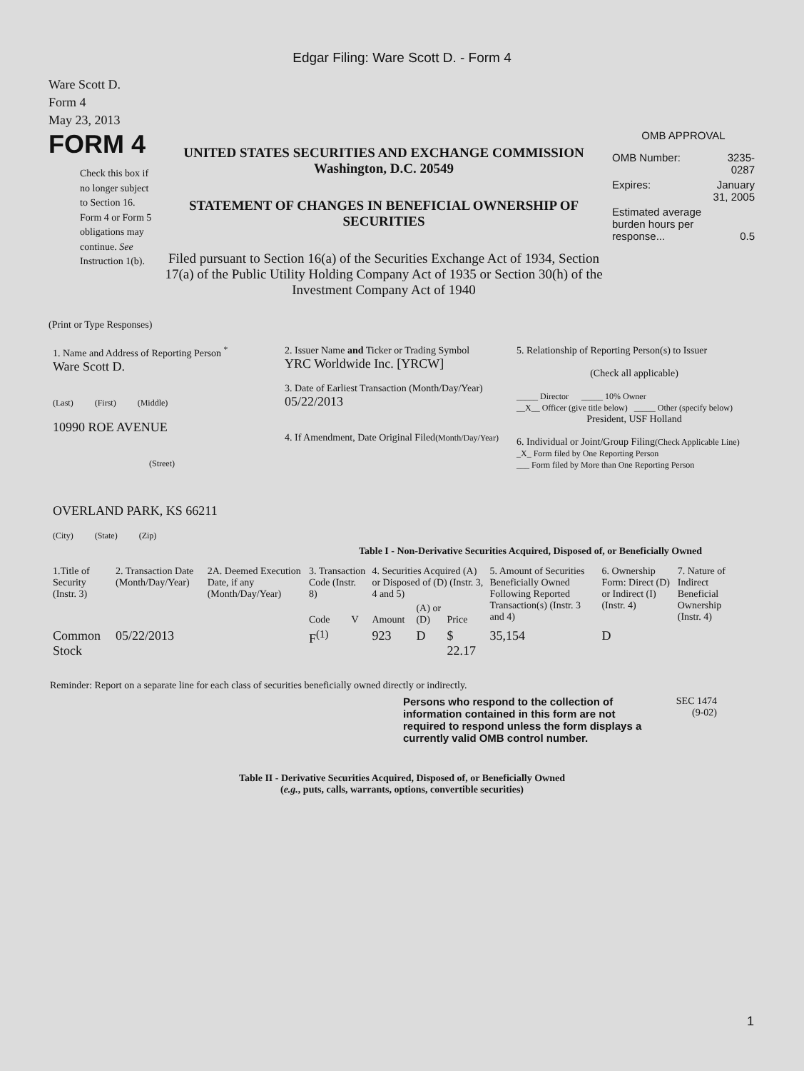Edgar Filing: Ware Scott D. - Form 4
Ware Scott D.
Form 4
May 23, 2013
FORM 4
Check this box if no longer subject to Section 16. Form 4 or Form 5 obligations may continue. See Instruction 1(b).
UNITED STATES SECURITIES AND EXCHANGE COMMISSION
Washington, D.C. 20549
STATEMENT OF CHANGES IN BENEFICIAL OWNERSHIP OF SECURITIES
Filed pursuant to Section 16(a) of the Securities Exchange Act of 1934, Section 17(a) of the Public Utility Holding Company Act of 1935 or Section 30(h) of the Investment Company Act of 1940
OMB APPROVAL
| OMB Number: | 3235-0287 |
| Expires: | January 31, 2005 |
| Estimated average burden hours per response... | 0.5 |
(Print or Type Responses)
1. Name and Address of Reporting Person <sup>*</sup>
Ware Scott D.
(Last) (First) (Middle)
10990 ROE AVENUE
(Street)
OVERLAND PARK, KS 66211
(City) (State) (Zip)
2. Issuer Name and Ticker or Trading Symbol
YRC Worldwide Inc. [YRCW]
3. Date of Earliest Transaction (Month/Day/Year)
05/22/2013
4. If Amendment, Date Original Filed(Month/Day/Year)
5. Relationship of Reporting Person(s) to Issuer
(Check all applicable)
_____ Director _____ 10% Owner
__X__ Officer (give title below) _____ Other (specify below)
President, USF Holland
6. Individual or Joint/Group Filing(Check Applicable Line)
_X_ Form filed by One Reporting Person
___ Form filed by More than One Reporting Person
Table I - Non-Derivative Securities Acquired, Disposed of, or Beneficially Owned
| 1.Title of Security (Instr. 3) | 2. Transaction Date (Month/Day/Year) | 2A. Deemed Execution Date, if any (Month/Day/Year) | 3. Transaction Code (Instr. 8) | | 4. Securities Acquired (A) or Disposed of (D) (Instr. 3, 4 and 5) | | | 5. Amount of Securities Beneficially Owned Following Reported Transaction(s) (Instr. 3 and 4) | 6. Ownership Form: Direct (D) or Indirect (I) (Instr. 4) | 7. Nature of Indirect Beneficial Ownership (Instr. 4) |
| --- | --- | --- | --- | --- | --- | --- | --- | --- | --- | --- |
| | | | Code | V | Amount | (A) or (D) | Price | | | |
| Common Stock | 05/22/2013 | | F<sup>(1)</sup> | | 923 | D | $ 22.17 | 35,154 | D | |
Reminder: Report on a separate line for each class of securities beneficially owned directly or indirectly.
Persons who respond to the collection of information contained in this form are not required to respond unless the form displays a currently valid OMB control number.
SEC 1474
(9-02)
Table II - Derivative Securities Acquired, Disposed of, or Beneficially Owned
(e.g., puts, calls, warrants, options, convertible securities)
1